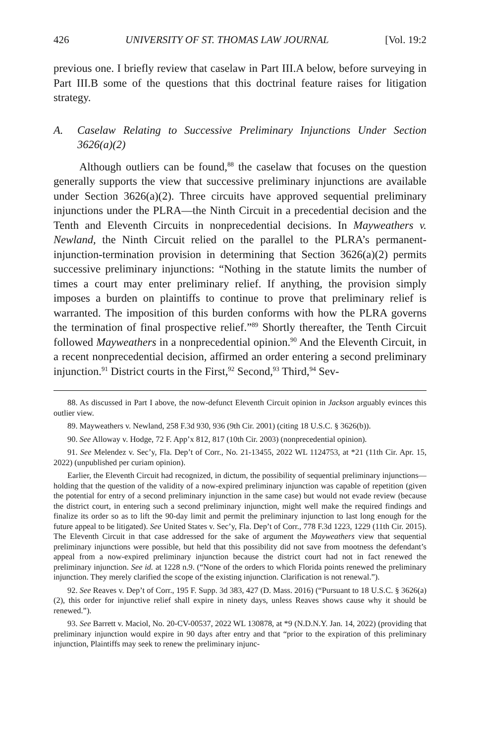426 UNIVERSITY OF ST. THOMAS LAW JOURNAL [Vol. 19:2
previous one. I briefly review that caselaw in Part III.A below, before surveying in Part III.B some of the questions that this doctrinal feature raises for litigation strategy.
A. Caselaw Relating to Successive Preliminary Injunctions Under Section 3626(a)(2)
Although outliers can be found,<sup>88</sup> the caselaw that focuses on the question generally supports the view that successive preliminary injunctions are available under Section 3626(a)(2). Three circuits have approved sequential preliminary injunctions under the PLRA—the Ninth Circuit in a precedential decision and the Tenth and Eleventh Circuits in nonprecedential decisions. In Mayweathers v. Newland, the Ninth Circuit relied on the parallel to the PLRA’s permanent-injunction-termination provision in determining that Section 3626(a)(2) permits successive preliminary injunctions: “Nothing in the statute limits the number of times a court may enter preliminary relief. If anything, the provision simply imposes a burden on plaintiffs to continue to prove that preliminary relief is warranted. The imposition of this burden conforms with how the PLRA governs the termination of final prospective relief.”<sup>89</sup> Shortly thereafter, the Tenth Circuit followed Mayweathers in a nonprecedential opinion.<sup>90</sup> And the Eleventh Circuit, in a recent nonprecedential decision, affirmed an order entering a second preliminary injunction.<sup>91</sup> District courts in the First,<sup>92</sup> Second,<sup>93</sup> Third,<sup>94</sup> Sev-
88. As discussed in Part I above, the now-defunct Eleventh Circuit opinion in Jackson arguably evinces this outlier view.
89. Mayweathers v. Newland, 258 F.3d 930, 936 (9th Cir. 2001) (citing 18 U.S.C. § 3626(b)).
90. See Alloway v. Hodge, 72 F. App’x 812, 817 (10th Cir. 2003) (nonprecedential opinion).
91. See Melendez v. Sec’y, Fla. Dep’t of Corr., No. 21-13455, 2022 WL 1124753, at *21 (11th Cir. Apr. 15, 2022) (unpublished per curiam opinion).
Earlier, the Eleventh Circuit had recognized, in dictum, the possibility of sequential preliminary injunctions—holding that the question of the validity of a now-expired preliminary injunction was capable of repetition (given the potential for entry of a second preliminary injunction in the same case) but would not evade review (because the district court, in entering such a second preliminary injunction, might well make the required findings and finalize its order so as to lift the 90-day limit and permit the preliminary injunction to last long enough for the future appeal to be litigated). See United States v. Sec’y, Fla. Dep’t of Corr., 778 F.3d 1223, 1229 (11th Cir. 2015). The Eleventh Circuit in that case addressed for the sake of argument the Mayweathers view that sequential preliminary injunctions were possible, but held that this possibility did not save from mootness the defendant’s appeal from a now-expired preliminary injunction because the district court had not in fact renewed the preliminary injunction. See id. at 1228 n.9. (“None of the orders to which Florida points renewed the preliminary injunction. They merely clarified the scope of the existing injunction. Clarification is not renewal.”).
92. See Reaves v. Dep’t of Corr., 195 F. Supp. 3d 383, 427 (D. Mass. 2016) (“Pursuant to 18 U.S.C. § 3626(a)(2), this order for injunctive relief shall expire in ninety days, unless Reaves shows cause why it should be renewed.”).
93. See Barrett v. Maciol, No. 20-CV-00537, 2022 WL 130878, at *9 (N.D.N.Y. Jan. 14, 2022) (providing that preliminary injunction would expire in 90 days after entry and that “prior to the expiration of this preliminary injunction, Plaintiffs may seek to renew the preliminary injunc-